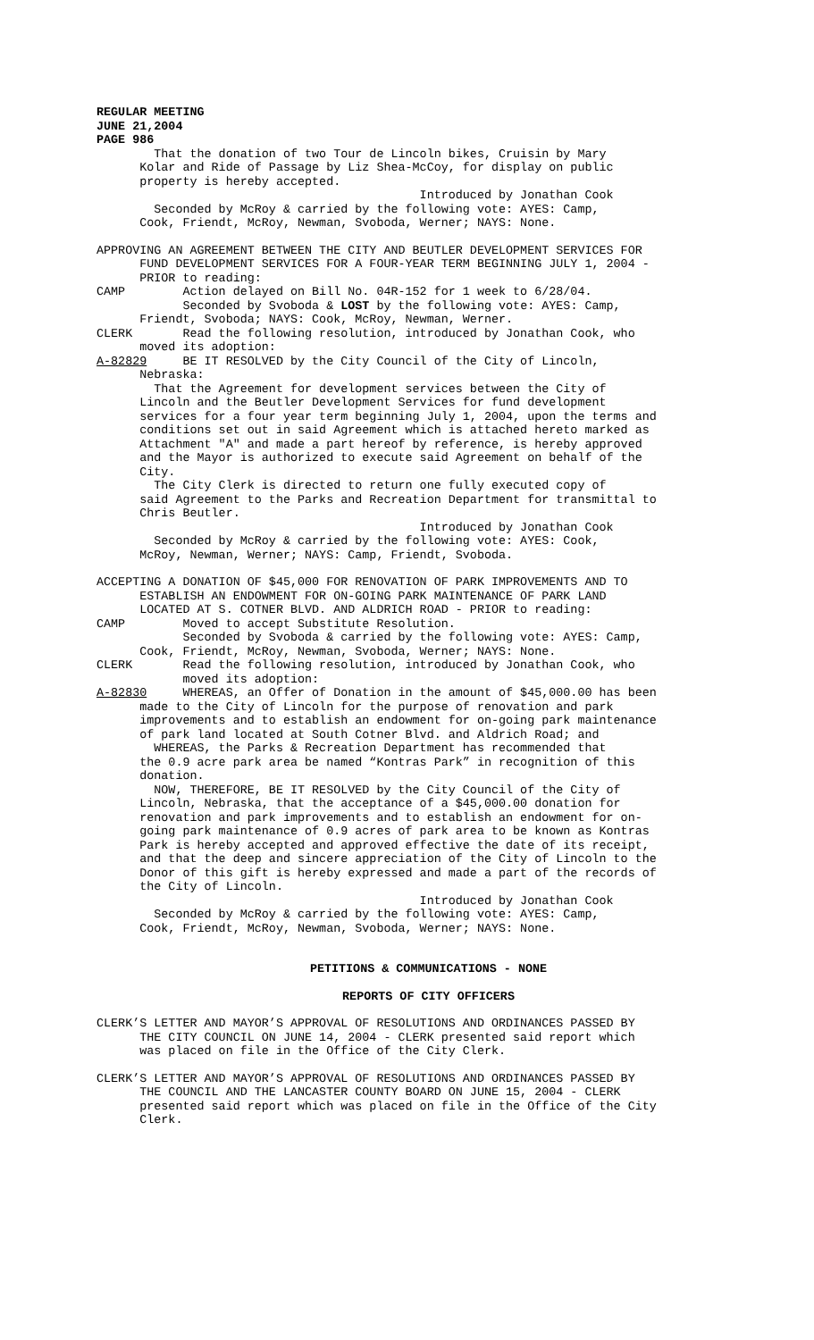REGULAR MEETING JUNE 21,2004 PAGE 986
That the donation of two Tour de Lincoln bikes, Cruisin by Mary Kolar and Ride of Passage by Liz Shea-McCoy, for display on public property is hereby accepted. Introduced by Jonathan Cook Seconded by McRoy & carried by the following vote: AYES: Camp, Cook, Friendt, McRoy, Newman, Svoboda, Werner; NAYS: None.
APPROVING AN AGREEMENT BETWEEN THE CITY AND BEUTLER DEVELOPMENT SERVICES FOR FUND DEVELOPMENT SERVICES FOR A FOUR-YEAR TERM BEGINNING JULY 1, 2004 - PRIOR to reading: CAMP Action delayed on Bill No. 04R-152 for 1 week to 6/28/04. Seconded by Svoboda & LOST by the following vote: AYES: Camp, Friendt, Svoboda; NAYS: Cook, McRoy, Newman, Werner. CLERK Read the following resolution, introduced by Jonathan Cook, who moved its adoption: A-82829 BE IT RESOLVED by the City Council of the City of Lincoln, Nebraska: That the Agreement for development services between the City of Lincoln and the Beutler Development Services for fund development services for a four year term beginning July 1, 2004, upon the terms and conditions set out in said Agreement which is attached hereto marked as Attachment "A" and made a part hereof by reference, is hereby approved and the Mayor is authorized to execute said Agreement on behalf of the City. The City Clerk is directed to return one fully executed copy of said Agreement to the Parks and Recreation Department for transmittal to Chris Beutler. Introduced by Jonathan Cook Seconded by McRoy & carried by the following vote: AYES: Cook, McRoy, Newman, Werner; NAYS: Camp, Friendt, Svoboda.
ACCEPTING A DONATION OF $45,000 FOR RENOVATION OF PARK IMPROVEMENTS AND TO ESTABLISH AN ENDOWMENT FOR ON-GOING PARK MAINTENANCE OF PARK LAND LOCATED AT S. COTNER BLVD. AND ALDRICH ROAD - PRIOR to reading: CAMP Moved to accept Substitute Resolution. Seconded by Svoboda & carried by the following vote: AYES: Camp, Cook, Friendt, McRoy, Newman, Svoboda, Werner; NAYS: None. CLERK Read the following resolution, introduced by Jonathan Cook, who moved its adoption: A-82830 WHEREAS, an Offer of Donation in the amount of $45,000.00 has been made to the City of Lincoln for the purpose of renovation and park improvements and to establish an endowment for on-going park maintenance of park land located at South Cotner Blvd. and Aldrich Road; and WHEREAS, the Parks & Recreation Department has recommended that the 0.9 acre park area be named “Kontras Park” in recognition of this donation. NOW, THEREFORE, BE IT RESOLVED by the City Council of the City of Lincoln, Nebraska, that the acceptance of a $45,000.00 donation for renovation and park improvements and to establish an endowment for on- going park maintenance of 0.9 acres of park area to be known as Kontras Park is hereby accepted and approved effective the date of its receipt, and that the deep and sincere appreciation of the City of Lincoln to the Donor of this gift is hereby expressed and made a part of the records of the City of Lincoln. Introduced by Jonathan Cook Seconded by McRoy & carried by the following vote: AYES: Camp, Cook, Friendt, McRoy, Newman, Svoboda, Werner; NAYS: None.
PETITIONS & COMMUNICATIONS - NONE
REPORTS OF CITY OFFICERS
CLERK’S LETTER AND MAYOR’S APPROVAL OF RESOLUTIONS AND ORDINANCES PASSED BY THE CITY COUNCIL ON JUNE 14, 2004 - CLERK presented said report which was placed on file in the Office of the City Clerk.
CLERK’S LETTER AND MAYOR’S APPROVAL OF RESOLUTIONS AND ORDINANCES PASSED BY THE COUNCIL AND THE LANCASTER COUNTY BOARD ON JUNE 15, 2004 - CLERK presented said report which was placed on file in the Office of the City Clerk.